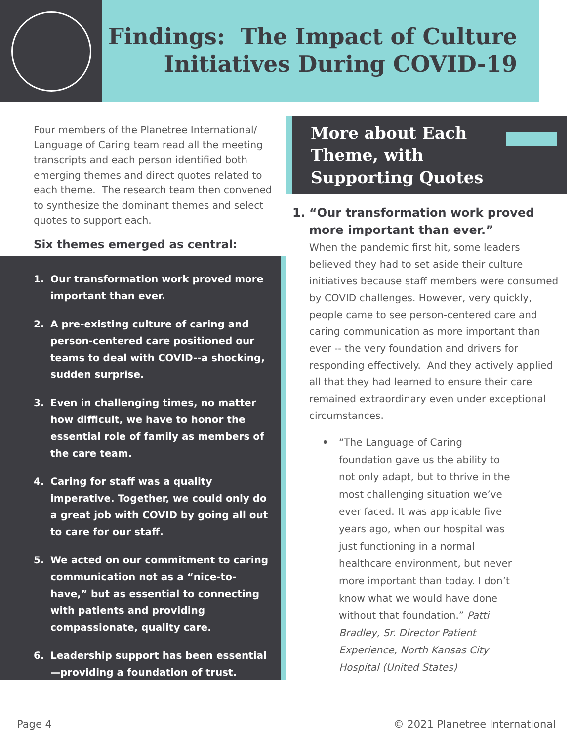Findings: The Impact of Culture
Initiatives During COVID-19
Four members of the Planetree International/ Language of Caring team read all the meeting transcripts and each person identified both emerging themes and direct quotes related to each theme. The research team then convened to synthesize the dominant themes and select quotes to support each.
Six themes emerged as central:
1. Our transformation work proved more important than ever.
2. A pre-existing culture of caring and person-centered care positioned our teams to deal with COVID--a shocking, sudden surprise.
3. Even in challenging times, no matter how difficult, we have to honor the essential role of family as members of the care team.
4. Caring for staff was a quality imperative. Together, we could only do a great job with COVID by going all out to care for our staff.
5. We acted on our commitment to caring communication not as a “nice-to-have,” but as essential to connecting with patients and providing compassionate, quality care.
6. Leadership support has been essential—providing a foundation of trust.
More about Each
Theme, with
Supporting Quotes
1. “Our transformation work proved more important than ever.”
When the pandemic first hit, some leaders believed they had to set aside their culture initiatives because staff members were consumed by COVID challenges. However, very quickly, people came to see person-centered care and caring communication as more important than ever -- the very foundation and drivers for responding effectively. And they actively applied all that they had learned to ensure their care remained extraordinary even under exceptional circumstances.
• “The Language of Caring foundation gave us the ability to not only adapt, but to thrive in the most challenging situation we’ve ever faced. It was applicable five years ago, when our hospital was just functioning in a normal healthcare environment, but never more important than today. I don’t know what we would have done without that foundation.” Patti Bradley, Sr. Director Patient Experience, North Kansas City Hospital (United States)
Page 4 © 2021 Planetree International